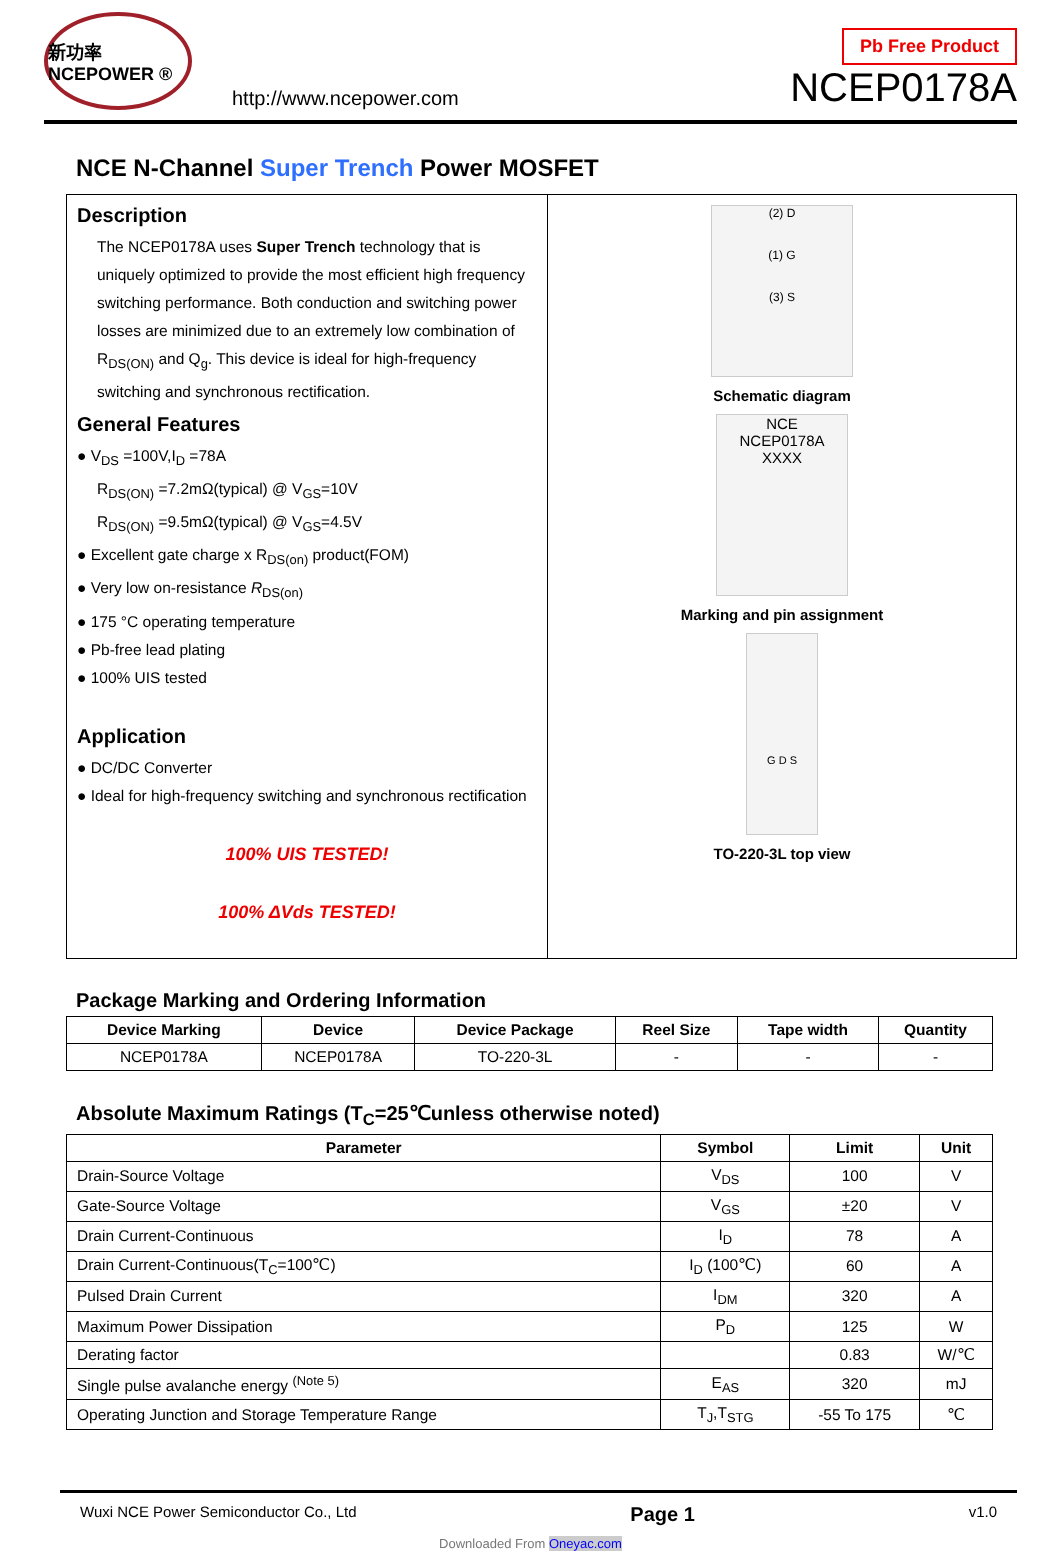新功率 NCEPOWER ®
http://www.ncepower.com
Pb Free Product
NCEP0178A
NCE N-Channel Super Trench Power MOSFET
Description
The NCEP0178A uses Super Trench technology that is uniquely optimized to provide the most efficient high frequency switching performance. Both conduction and switching power losses are minimized due to an extremely low combination of R<sub>DS(ON)</sub> and Q<sub>g</sub>. This device is ideal for high-frequency switching and synchronous rectification.
General Features
● V<sub>DS</sub> =100V,I<sub>D</sub> =78A
R<sub>DS(ON)</sub> =7.2mΩ(typical) @ V<sub>GS</sub>=10V
R<sub>DS(ON)</sub> =9.5mΩ(typical) @ V<sub>GS</sub>=4.5V
● Excellent gate charge x R<sub>DS(on)</sub> product(FOM)
● Very low on-resistance R<sub>DS(on)</sub>
● 175 °C operating temperature
● Pb-free lead plating
● 100% UIS tested
Application
● DC/DC Converter
● Ideal for high-frequency switching and synchronous rectification
100% UIS TESTED!
100% ΔVds TESTED!
(2) D
(1) G
(3) S
Schematic diagram
NCE
NCEP0178A
XXXX
Marking and pin assignment
G D S
TO-220-3L top view
Package Marking and Ordering Information
| Device Marking | Device | Device Package | Reel Size | Tape width | Quantity |
| --- | --- | --- | --- | --- | --- |
| NCEP0178A | NCEP0178A | TO-220-3L | - | - | - |
Absolute Maximum Ratings (T<sub>C</sub>=25℃unless otherwise noted)
| Parameter | Symbol | Limit | Unit |
| --- | --- | --- | --- |
| Drain-Source Voltage | V<sub>DS</sub> | 100 | V |
| Gate-Source Voltage | V<sub>GS</sub> | ±20 | V |
| Drain Current-Continuous | I<sub>D</sub> | 78 | A |
| Drain Current-Continuous(T<sub>C</sub>=100℃) | I<sub>D</sub> (100℃) | 60 | A |
| Pulsed Drain Current | I<sub>DM</sub> | 320 | A |
| Maximum Power Dissipation | P<sub>D</sub> | 125 | W |
| Derating factor | | 0.83 | W/℃ |
| Single pulse avalanche energy <sup>(Note 5)</sup> | E<sub>AS</sub> | 320 | mJ |
| Operating Junction and Storage Temperature Range | T<sub>J</sub>,T<sub>STG</sub> | -55 To 175 | ℃ |
Wuxi NCE Power Semiconductor Co., Ltd Page 1 v1.0
Downloaded From Oneyac.com